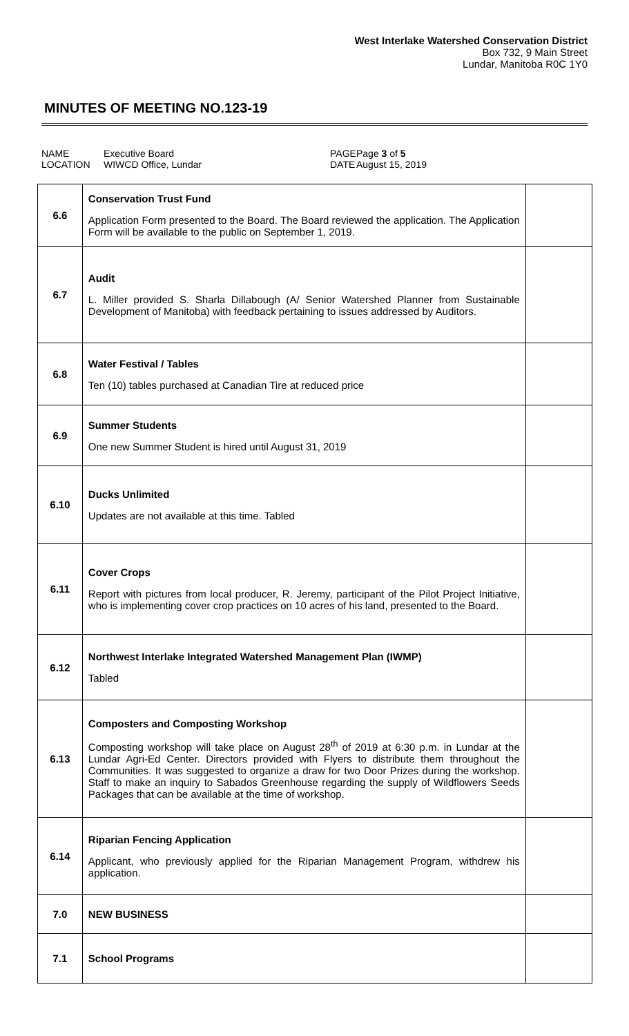West Interlake Watershed Conservation District
Box 732, 9 Main Street
Lundar, Manitoba R0C 1Y0
MINUTES OF MEETING NO.123-19
NAME
LOCATION
Executive Board
WIWCD Office, Lundar
PAGE
DATE
Page 3 of 5
August 15, 2019
| 6.6 | Conservation Trust Fund Application Form presented to the Board. The Board reviewed the application. The Application Form will be available to the public on September 1, 2019. | |
| 6.7 | Audit L. Miller provided S. Sharla Dillabough (A/ Senior Watershed Planner from Sustainable Development of Manitoba) with feedback pertaining to issues addressed by Auditors. | |
| 6.8 | Water Festival / Tables Ten (10) tables purchased at Canadian Tire at reduced price | |
| 6.9 | Summer Students One new Summer Student is hired until August 31, 2019 | |
| 6.10 | Ducks Unlimited Updates are not available at this time. Tabled | |
| 6.11 | Cover Crops Report with pictures from local producer, R. Jeremy, participant of the Pilot Project Initiative, who is implementing cover crop practices on 10 acres of his land, presented to the Board. | |
| 6.12 | Northwest Interlake Integrated Watershed Management Plan (IWMP) Tabled | |
| 6.13 | Composters and Composting Workshop Composting workshop will take place on August 28<sup>th</sup> of 2019 at 6:30 p.m. in Lundar at the Lundar Agri-Ed Center. Directors provided with Flyers to distribute them throughout the Communities. It was suggested to organize a draw for two Door Prizes during the workshop. Staff to make an inquiry to Sabados Greenhouse regarding the supply of Wildflowers Seeds Packages that can be available at the time of workshop. | |
| 6.14 | Riparian Fencing Application Applicant, who previously applied for the Riparian Management Program, withdrew his application. | |
| 7.0 | NEW BUSINESS | |
| 7.1 | School Programs | |